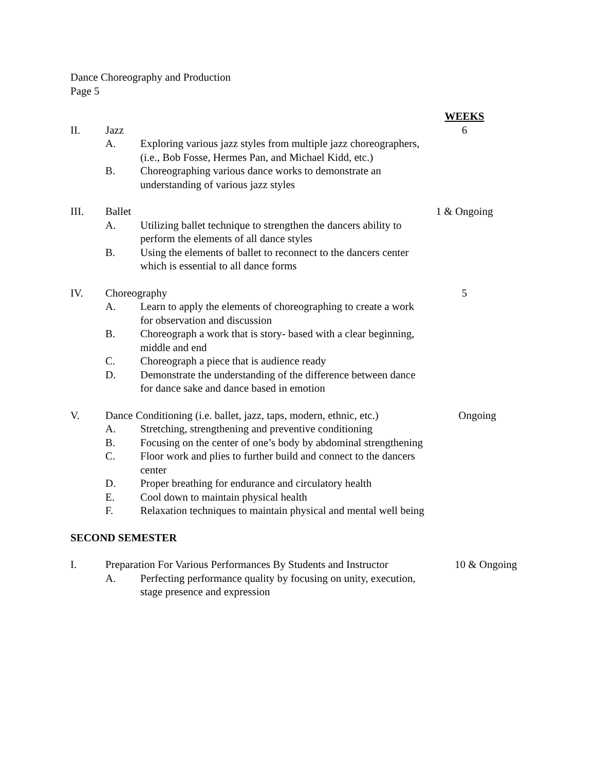Dance Choreography and Production
Page 5
WEEKS
II. Jazz 6
A. Exploring various jazz styles from multiple jazz choreographers, (i.e., Bob Fosse, Hermes Pan, and Michael Kidd, etc.)
B. Choreographing various dance works to demonstrate an understanding of various jazz styles
III. Ballet 1 & Ongoing
A. Utilizing ballet technique to strengthen the dancers ability to perform the elements of all dance styles
B. Using the elements of ballet to reconnect to the dancers center which is essential to all dance forms
IV. Choreography 5
A. Learn to apply the elements of choreographing to create a work for observation and discussion
B. Choreograph a work that is story- based with a clear beginning, middle and end
C. Choreograph a piece that is audience ready
D. Demonstrate the understanding of the difference between dance for dance sake and dance based in emotion
V. Dance Conditioning (i.e. ballet, jazz, taps, modern, ethnic, etc.)
Ongoing
A. Stretching, strengthening and preventive conditioning
B. Focusing on the center of one’s body by abdominal strengthening
C. Floor work and plies to further build and connect to the dancers center
D. Proper breathing for endurance and circulatory health
E. Cool down to maintain physical health
F. Relaxation techniques to maintain physical and mental well being
SECOND SEMESTER
I. Preparation For Various Performances By Students and Instructor
10 & Ongoing
A. Perfecting performance quality by focusing on unity, execution, stage presence and expression